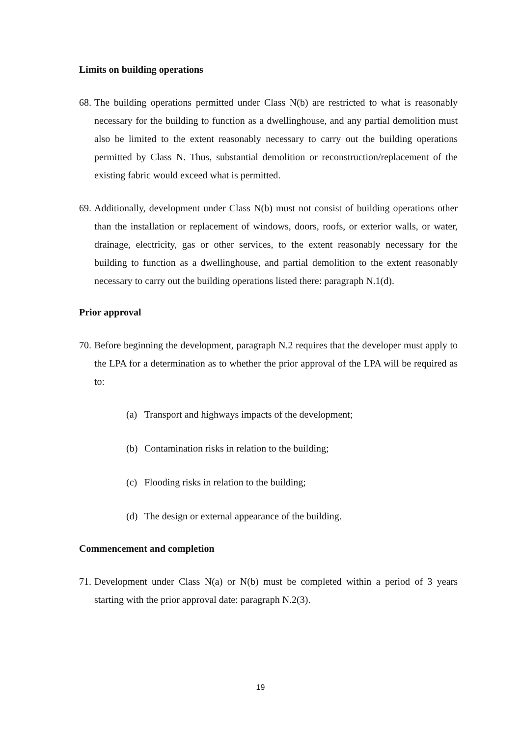Limits on building operations
68.
The building operations permitted under Class N(b) are restricted to what is reasonably necessary for the building to function as a dwellinghouse, and any partial demolition must also be limited to the extent reasonably necessary to carry out the building operations permitted by Class N. Thus, substantial demolition or reconstruction/replacement of the existing fabric would exceed what is permitted.
69.
Additionally, development under Class N(b) must not consist of building operations other than the installation or replacement of windows, doors, roofs, or exterior walls, or water, drainage, electricity, gas or other services, to the extent reasonably necessary for the building to function as a dwellinghouse, and partial demolition to the extent reasonably necessary to carry out the building operations listed there: paragraph N.1(d).
Prior approval
70.
Before beginning the development, paragraph N.2 requires that the developer must apply to the LPA for a determination as to whether the prior approval of the LPA will be required as to:
(a) Transport and highways impacts of the development;
(b) Contamination risks in relation to the building;
(c) Flooding risks in relation to the building;
(d) The design or external appearance of the building.
Commencement and completion
71.
Development under Class N(a) or N(b) must be completed within a period of 3 years starting with the prior approval date: paragraph N.2(3).
19